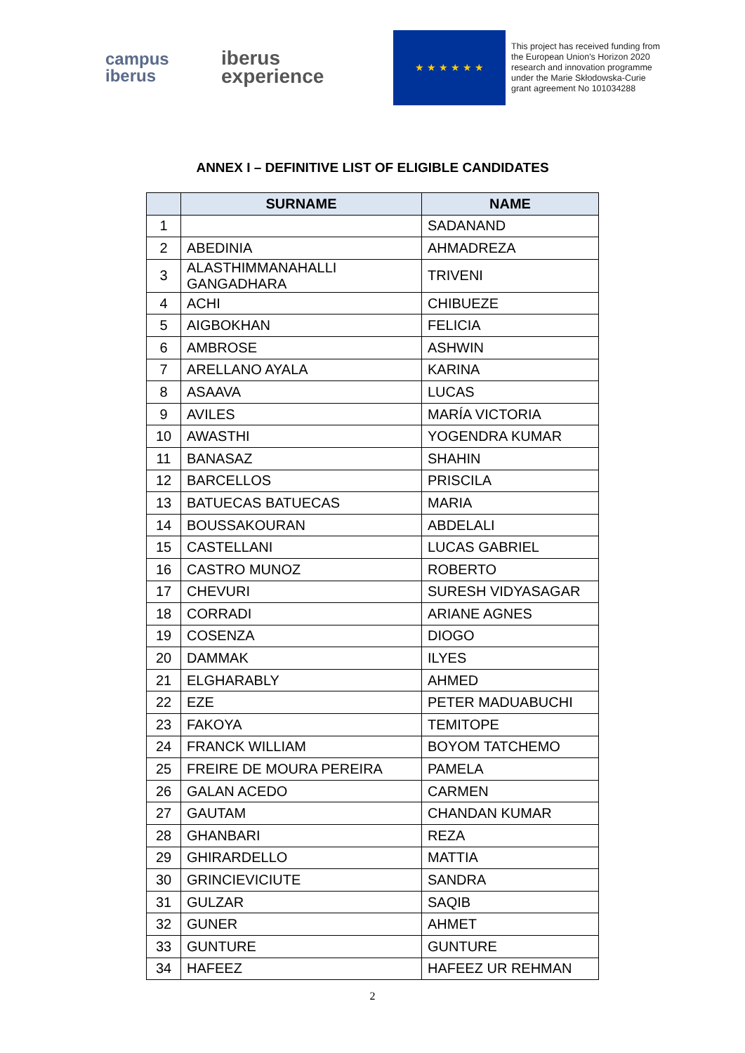campus
iberus
iberus
experience
★ ★ ★ ★ ★ ★
This project has received funding from the European Union's Horizon 2020 research and innovation programme under the Marie Skłodowska-Curie grant agreement No 101034288
ANNEX I – DEFINITIVE LIST OF ELIGIBLE CANDIDATES
| | SURNAME | NAME |
| --- | --- | --- |
| 1 | | SADANAND |
| 2 | ABEDINIA | AHMADREZA |
| 3 | ALASTHIMMANAHALLI GANGADHARA | TRIVENI |
| 4 | ACHI | CHIBUEZE |
| 5 | AIGBOKHAN | FELICIA |
| 6 | AMBROSE | ASHWIN |
| 7 | ARELLANO AYALA | KARINA |
| 8 | ASAAVA | LUCAS |
| 9 | AVILES | MARÍA VICTORIA |
| 10 | AWASTHI | YOGENDRA KUMAR |
| 11 | BANASAZ | SHAHIN |
| 12 | BARCELLOS | PRISCILA |
| 13 | BATUECAS BATUECAS | MARIA |
| 14 | BOUSSAKOURAN | ABDELALI |
| 15 | CASTELLANI | LUCAS GABRIEL |
| 16 | CASTRO MUNOZ | ROBERTO |
| 17 | CHEVURI | SURESH VIDYASAGAR |
| 18 | CORRADI | ARIANE AGNES |
| 19 | COSENZA | DIOGO |
| 20 | DAMMAK | ILYES |
| 21 | ELGHARABLY | AHMED |
| 22 | EZE | PETER MADUABUCHI |
| 23 | FAKOYA | TEMITOPE |
| 24 | FRANCK WILLIAM | BOYOM TATCHEMO |
| 25 | FREIRE DE MOURA PEREIRA | PAMELA |
| 26 | GALAN ACEDO | CARMEN |
| 27 | GAUTAM | CHANDAN KUMAR |
| 28 | GHANBARI | REZA |
| 29 | GHIRARDELLO | MATTIA |
| 30 | GRINCIEVICIUTE | SANDRA |
| 31 | GULZAR | SAQIB |
| 32 | GUNER | AHMET |
| 33 | GUNTURE | GUNTURE |
| 34 | HAFEEZ | HAFEEZ UR REHMAN |
2